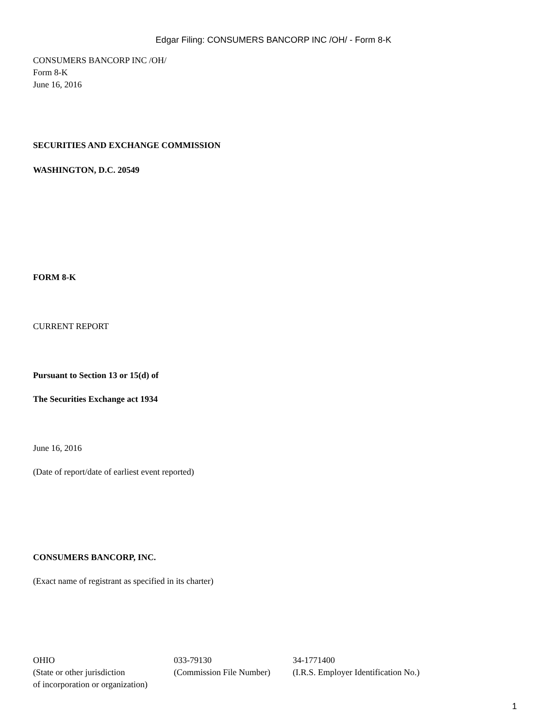Edgar Filing: CONSUMERS BANCORP INC /OH/ - Form 8-K
CONSUMERS BANCORP INC /OH/
Form 8-K
June 16, 2016
SECURITIES AND EXCHANGE COMMISSION
WASHINGTON, D.C. 20549
FORM 8-K
CURRENT REPORT
Pursuant to Section 13 or 15(d) of
The Securities Exchange act 1934
June 16, 2016
(Date of report/date of earliest event reported)
CONSUMERS BANCORP, INC.
(Exact name of registrant as specified in its charter)
| OHIO | 033-79130 | 34-1771400 |
| (State or other jurisdiction of incorporation or organization) | (Commission File Number) | (I.R.S. Employer Identification No.) |
1